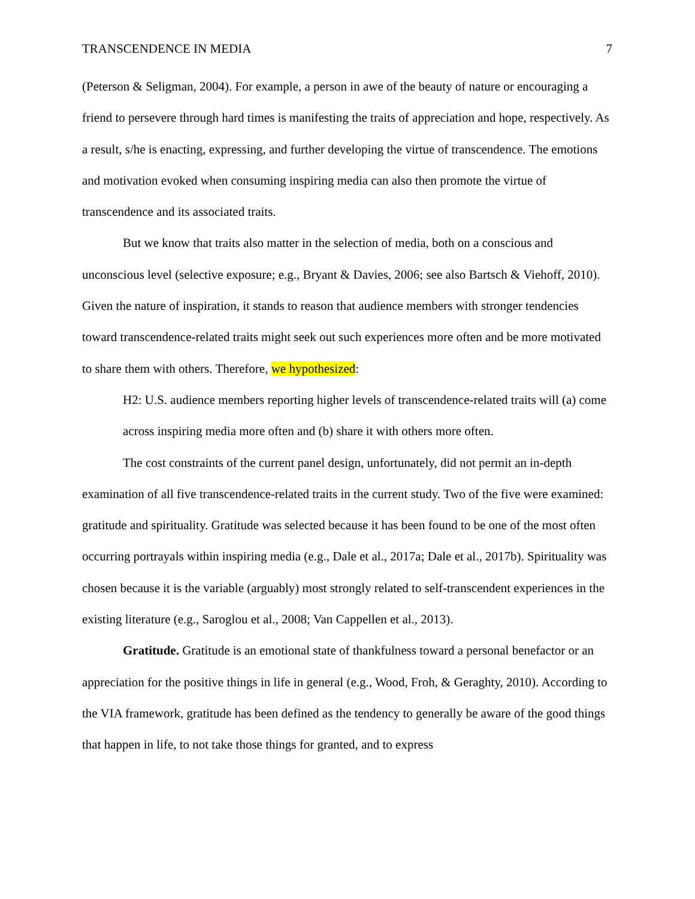TRANSCENDENCE IN MEDIA 7
(Peterson & Seligman, 2004). For example, a person in awe of the beauty of nature or encouraging a friend to persevere through hard times is manifesting the traits of appreciation and hope, respectively. As a result, s/he is enacting, expressing, and further developing the virtue of transcendence. The emotions and motivation evoked when consuming inspiring media can also then promote the virtue of transcendence and its associated traits.
But we know that traits also matter in the selection of media, both on a conscious and unconscious level (selective exposure; e.g., Bryant & Davies, 2006; see also Bartsch & Viehoff, 2010). Given the nature of inspiration, it stands to reason that audience members with stronger tendencies toward transcendence-related traits might seek out such experiences more often and be more motivated to share them with others. Therefore, we hypothesized:
H2: U.S. audience members reporting higher levels of transcendence-related traits will (a) come across inspiring media more often and (b) share it with others more often.
The cost constraints of the current panel design, unfortunately, did not permit an in-depth examination of all five transcendence-related traits in the current study. Two of the five were examined: gratitude and spirituality. Gratitude was selected because it has been found to be one of the most often occurring portrayals within inspiring media (e.g., Dale et al., 2017a; Dale et al., 2017b). Spirituality was chosen because it is the variable (arguably) most strongly related to self-transcendent experiences in the existing literature (e.g., Saroglou et al., 2008; Van Cappellen et al., 2013).
Gratitude. Gratitude is an emotional state of thankfulness toward a personal benefactor or an appreciation for the positive things in life in general (e.g., Wood, Froh, & Geraghty, 2010). According to the VIA framework, gratitude has been defined as the tendency to generally be aware of the good things that happen in life, to not take those things for granted, and to express